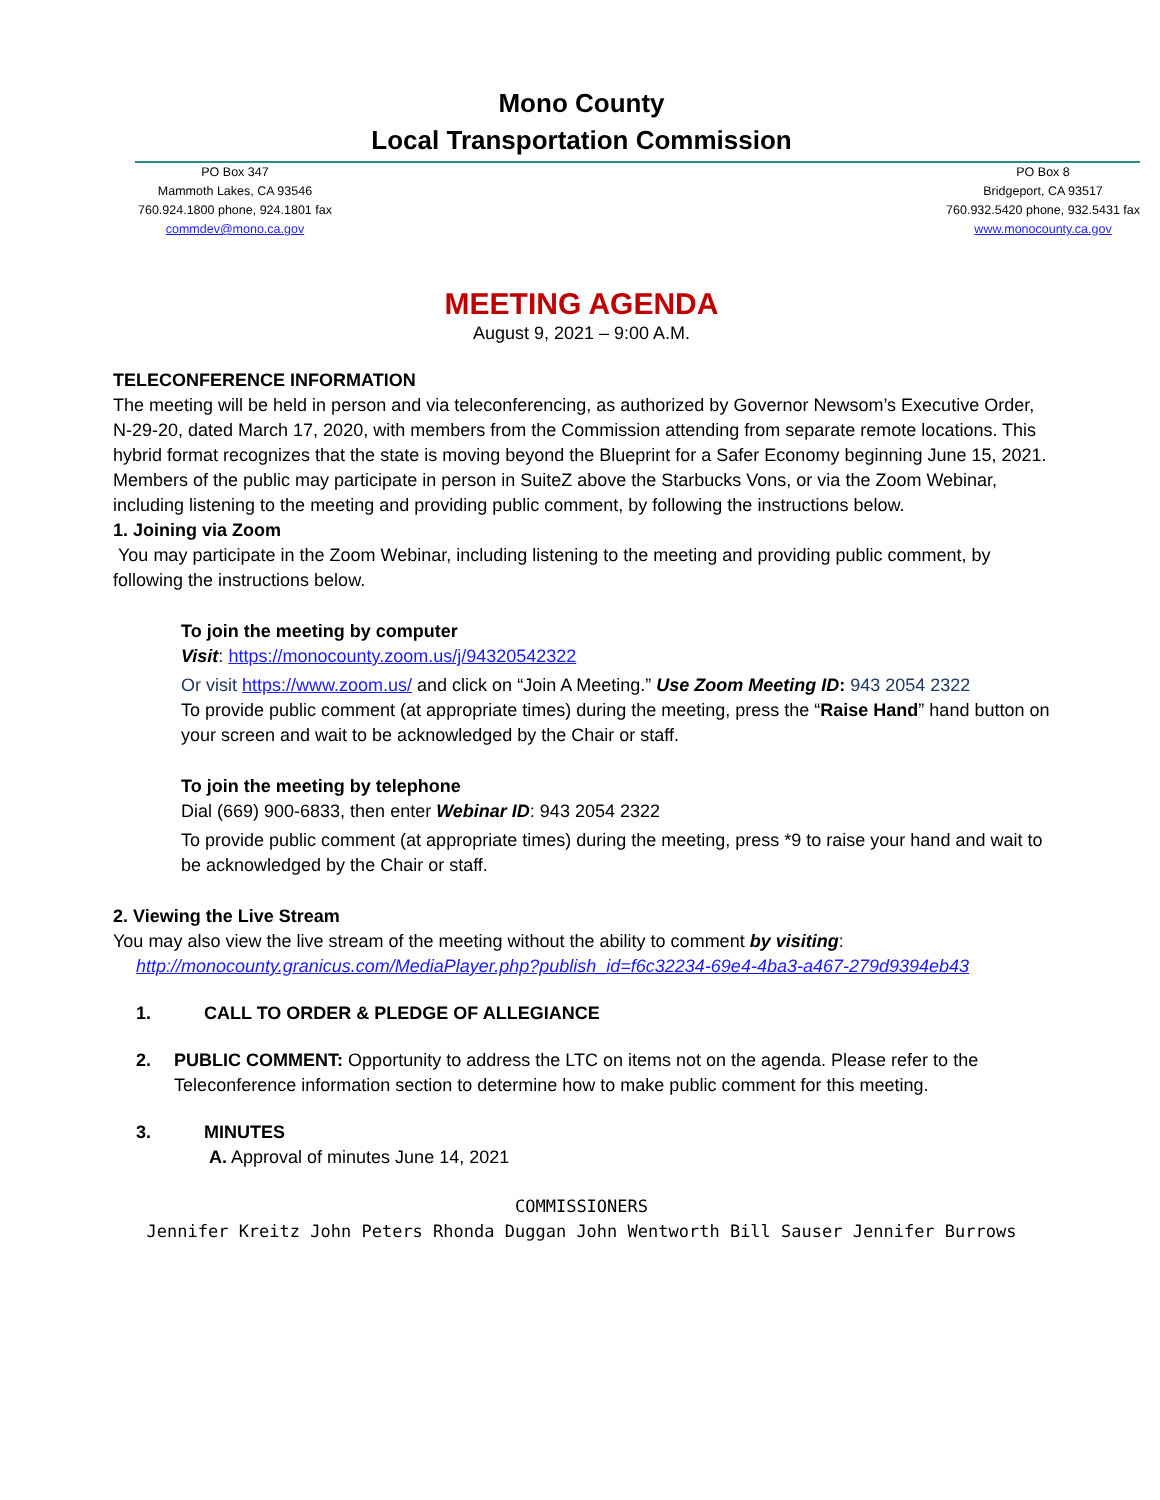Mono County
Local Transportation Commission
PO Box 347
Mammoth Lakes, CA 93546
760.924.1800 phone, 924.1801 fax
commdev@mono.ca.gov
PO Box 8
Bridgeport, CA 93517
760.932.5420 phone, 932.5431 fax
www.monocounty.ca.gov
MEETING AGENDA
August 9, 2021 – 9:00 A.M.
TELECONFERENCE INFORMATION
The meeting will be held in person and via teleconferencing, as authorized by Governor Newsom’s Executive Order, N-29-20, dated March 17, 2020, with members from the Commission attending from separate remote locations. This hybrid format recognizes that the state is moving beyond the Blueprint for a Safer Economy beginning June 15, 2021.
Members of the public may participate in person in SuiteZ above the Starbucks Vons, or via the Zoom Webinar, including listening to the meeting and providing public comment, by following the instructions below.
1. Joining via Zoom
You may participate in the Zoom Webinar, including listening to the meeting and providing public comment, by following the instructions below.
To join the meeting by computer
Visit: https://monocounty.zoom.us/j/94320542322
Or visit https://www.zoom.us/ and click on “Join A Meeting.” Use Zoom Meeting ID: 943 2054 2322
To provide public comment (at appropriate times) during the meeting, press the “Raise Hand” hand button on your screen and wait to be acknowledged by the Chair or staff.
To join the meeting by telephone
Dial (669) 900-6833, then enter Webinar ID: 943 2054 2322
To provide public comment (at appropriate times) during the meeting, press *9 to raise your hand and wait to be acknowledged by the Chair or staff.
2. Viewing the Live Stream
You may also view the live stream of the meeting without the ability to comment by visiting:
http://monocounty.granicus.com/MediaPlayer.php?publish_id=f6c32234-69e4-4ba3-a467-279d9394eb43
1. CALL TO ORDER & PLEDGE OF ALLEGIANCE
2. PUBLIC COMMENT: Opportunity to address the LTC on items not on the agenda. Please refer to the Teleconference information section to determine how to make public comment for this meeting.
3. MINUTES
A. Approval of minutes June 14, 2021
COMMISSIONERS
Jennifer Kreitz John Peters Rhonda Duggan John Wentworth Bill Sauser Jennifer Burrows